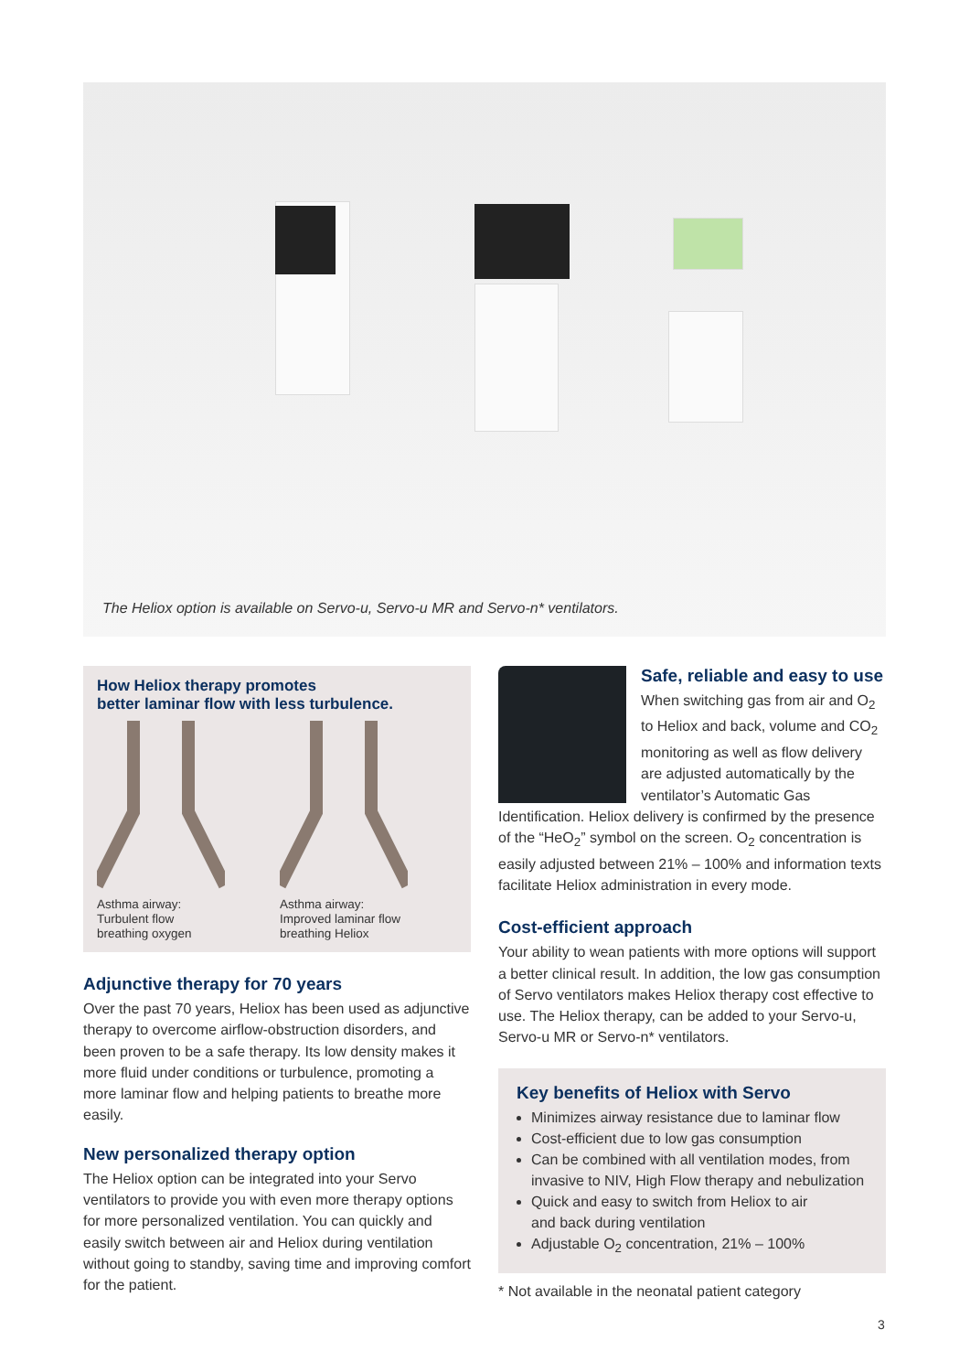The Heliox option is available on Servo-u, Servo-u MR and Servo-n* ventilators.
How Heliox therapy promotes
better laminar flow with less turbulence.
Asthma airway:
Turbulent flow
breathing oxygen
Asthma airway:
Improved laminar flow
breathing Heliox
Adjunctive therapy for 70 years
Over the past 70 years, Heliox has been used as adjunctive therapy to overcome airflow-obstruction disorders, and been proven to be a safe therapy. Its low density makes it more fluid under conditions or turbulence, promoting a more laminar flow and helping patients to breathe more easily.
New personalized therapy option
The Heliox option can be integrated into your Servo ventilators to provide you with even more therapy options for more personalized ventilation. You can quickly and easily switch between air and Heliox during ventilation without going to standby, saving time and improving comfort for the patient.
Safe, reliable and easy to use
When switching gas from air and O<sub>2</sub> to Heliox and back, volume and CO<sub>2</sub> monitoring as well as flow delivery are adjusted automatically by the ventilator’s Automatic Gas Identification. Heliox delivery is confirmed by the presence of the “HeO<sub>2</sub>” symbol on the screen. O<sub>2</sub> concentration is easily adjusted between 21% – 100% and information texts facilitate Heliox administration in every mode.
Cost-efficient approach
Your ability to wean patients with more options will support a better clinical result. In addition, the low gas consumption of Servo ventilators makes Heliox therapy cost effective to use. The Heliox therapy, can be added to your Servo-u, Servo-u MR or Servo-n* ventilators.
Key benefits of Heliox with Servo
Minimizes airway resistance due to laminar flow
Cost-efficient due to low gas consumption
Can be combined with all ventilation modes, from invasive to NIV, High Flow therapy and nebulization
Quick and easy to switch from Heliox to air
and back during ventilation
Adjustable O<sub>2</sub> concentration, 21% – 100%
* Not available in the neonatal patient category
3